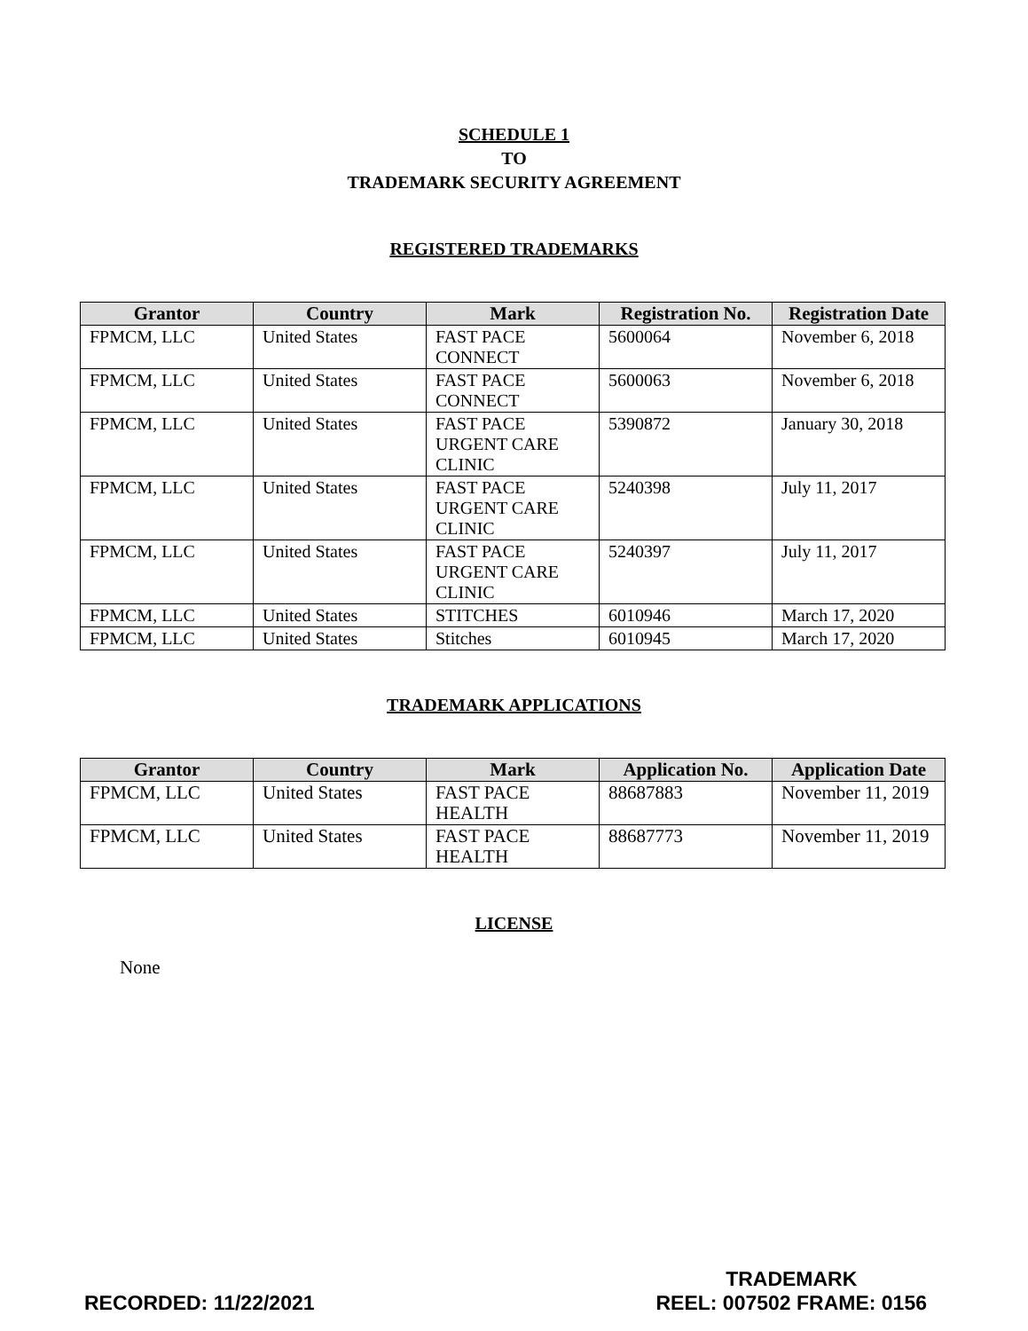SCHEDULE 1
TO
TRADEMARK SECURITY AGREEMENT
REGISTERED TRADEMARKS
| Grantor | Country | Mark | Registration No. | Registration Date |
| --- | --- | --- | --- | --- |
| FPMCM, LLC | United States | FAST PACE CONNECT | 5600064 | November 6, 2018 |
| FPMCM, LLC | United States | FAST PACE CONNECT | 5600063 | November 6, 2018 |
| FPMCM, LLC | United States | FAST PACE URGENT CARE CLINIC | 5390872 | January 30, 2018 |
| FPMCM, LLC | United States | FAST PACE URGENT CARE CLINIC | 5240398 | July 11, 2017 |
| FPMCM, LLC | United States | FAST PACE URGENT CARE CLINIC | 5240397 | July 11, 2017 |
| FPMCM, LLC | United States | STITCHES | 6010946 | March 17, 2020 |
| FPMCM, LLC | United States | Stitches | 6010945 | March 17, 2020 |
TRADEMARK APPLICATIONS
| Grantor | Country | Mark | Application No. | Application Date |
| --- | --- | --- | --- | --- |
| FPMCM, LLC | United States | FAST PACE HEALTH | 88687883 | November 11, 2019 |
| FPMCM, LLC | United States | FAST PACE HEALTH | 88687773 | November 11, 2019 |
LICENSE
None
RECORDED: 11/22/2021
TRADEMARK
REEL: 007502 FRAME: 0156